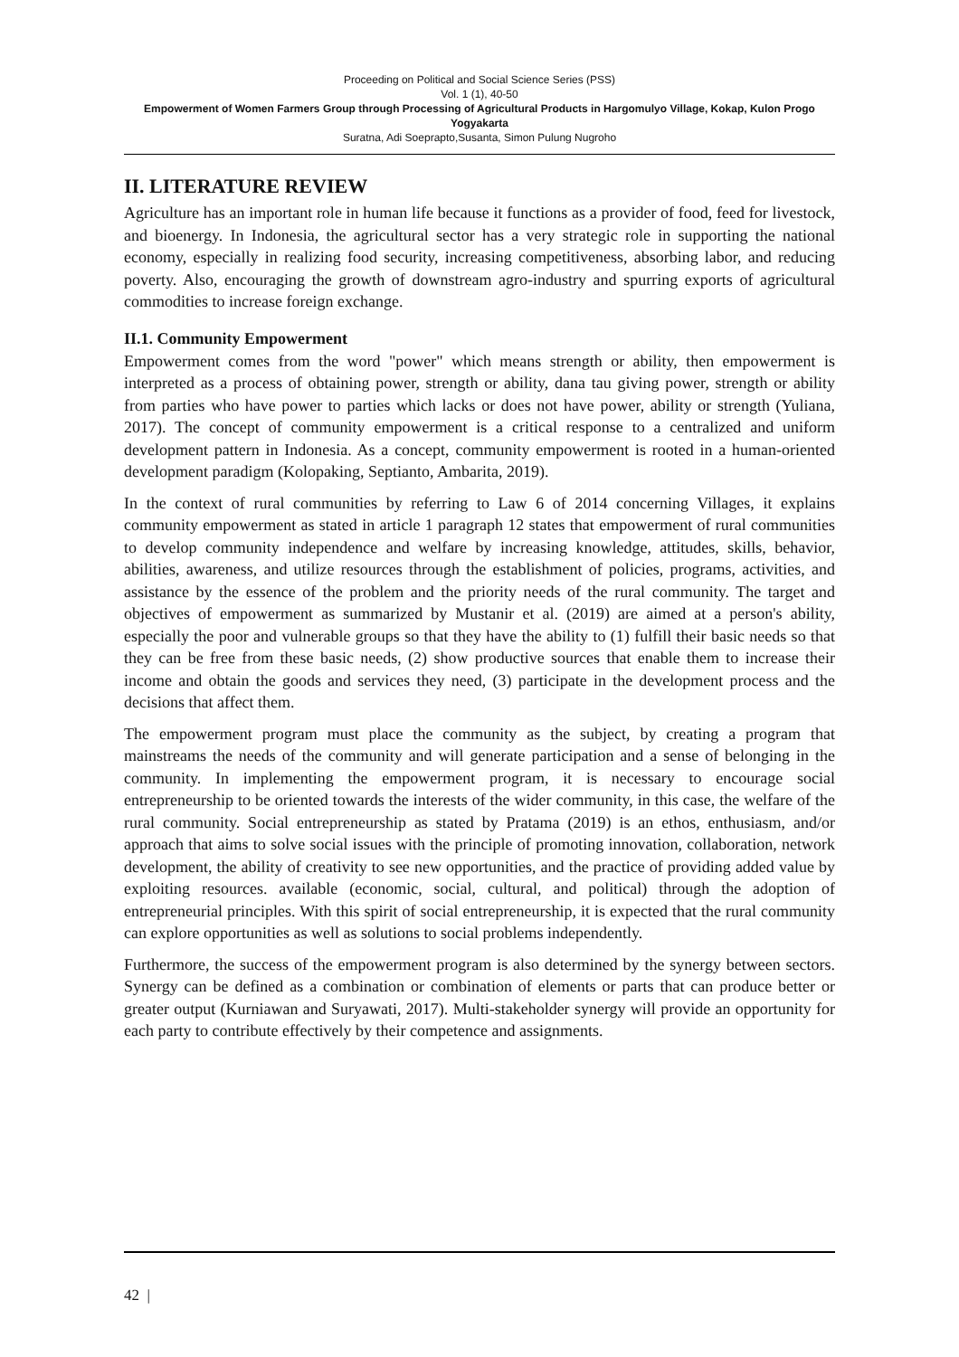Proceeding on Political and Social Science Series (PSS)
Vol. 1 (1), 40-50
Empowerment of Women Farmers Group through Processing of Agricultural Products in Hargomulyo Village, Kokap, Kulon Progo Yogyakarta
Suratna, Adi Soeprapto,Susanta, Simon Pulung Nugroho
II. LITERATURE REVIEW
Agriculture has an important role in human life because it functions as a provider of food, feed for livestock, and bioenergy. In Indonesia, the agricultural sector has a very strategic role in supporting the national economy, especially in realizing food security, increasing competitiveness, absorbing labor, and reducing poverty. Also, encouraging the growth of downstream agro-industry and spurring exports of agricultural commodities to increase foreign exchange.
II.1. Community Empowerment
Empowerment comes from the word "power" which means strength or ability, then empowerment is interpreted as a process of obtaining power, strength or ability, dana tau giving power, strength or ability from parties who have power to parties which lacks or does not have power, ability or strength (Yuliana, 2017). The concept of community empowerment is a critical response to a centralized and uniform development pattern in Indonesia. As a concept, community empowerment is rooted in a human-oriented development paradigm (Kolopaking, Septianto, Ambarita, 2019).
In the context of rural communities by referring to Law 6 of 2014 concerning Villages, it explains community empowerment as stated in article 1 paragraph 12 states that empowerment of rural communities to develop community independence and welfare by increasing knowledge, attitudes, skills, behavior, abilities, awareness, and utilize resources through the establishment of policies, programs, activities, and assistance by the essence of the problem and the priority needs of the rural community. The target and objectives of empowerment as summarized by Mustanir et al. (2019) are aimed at a person's ability, especially the poor and vulnerable groups so that they have the ability to (1) fulfill their basic needs so that they can be free from these basic needs, (2) show productive sources that enable them to increase their income and obtain the goods and services they need, (3) participate in the development process and the decisions that affect them.
The empowerment program must place the community as the subject, by creating a program that mainstreams the needs of the community and will generate participation and a sense of belonging in the community. In implementing the empowerment program, it is necessary to encourage social entrepreneurship to be oriented towards the interests of the wider community, in this case, the welfare of the rural community. Social entrepreneurship as stated by Pratama (2019) is an ethos, enthusiasm, and/or approach that aims to solve social issues with the principle of promoting innovation, collaboration, network development, the ability of creativity to see new opportunities, and the practice of providing added value by exploiting resources. available (economic, social, cultural, and political) through the adoption of entrepreneurial principles. With this spirit of social entrepreneurship, it is expected that the rural community can explore opportunities as well as solutions to social problems independently.
Furthermore, the success of the empowerment program is also determined by the synergy between sectors. Synergy can be defined as a combination or combination of elements or parts that can produce better or greater output (Kurniawan and Suryawati, 2017). Multi-stakeholder synergy will provide an opportunity for each party to contribute effectively by their competence and assignments.
42 |